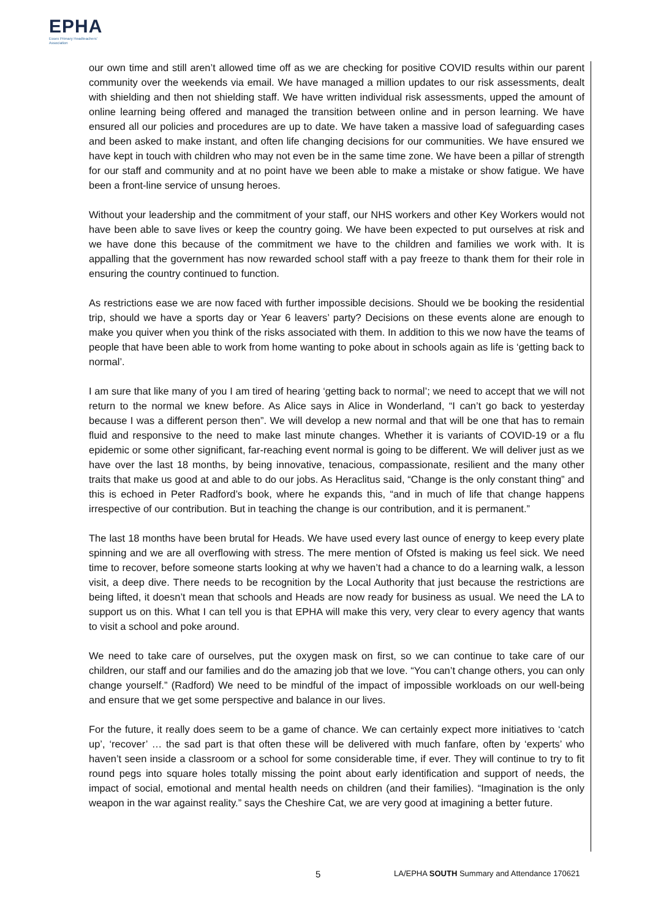EPHA
Essex Primary Headteachers'
Association
our own time and still aren’t allowed time off as we are checking for positive COVID results within our parent community over the weekends via email. We have managed a million updates to our risk assessments, dealt with shielding and then not shielding staff. We have written individual risk assessments, upped the amount of online learning being offered and managed the transition between online and in person learning. We have ensured all our policies and procedures are up to date. We have taken a massive load of safeguarding cases and been asked to make instant, and often life changing decisions for our communities. We have ensured we have kept in touch with children who may not even be in the same time zone. We have been a pillar of strength for our staff and community and at no point have we been able to make a mistake or show fatigue. We have been a front-line service of unsung heroes.
Without your leadership and the commitment of your staff, our NHS workers and other Key Workers would not have been able to save lives or keep the country going. We have been expected to put ourselves at risk and we have done this because of the commitment we have to the children and families we work with. It is appalling that the government has now rewarded school staff with a pay freeze to thank them for their role in ensuring the country continued to function.
As restrictions ease we are now faced with further impossible decisions. Should we be booking the residential trip, should we have a sports day or Year 6 leavers’ party? Decisions on these events alone are enough to make you quiver when you think of the risks associated with them. In addition to this we now have the teams of people that have been able to work from home wanting to poke about in schools again as life is ‘getting back to normal’.
I am sure that like many of you I am tired of hearing ‘getting back to normal’; we need to accept that we will not return to the normal we knew before. As Alice says in Alice in Wonderland, “I can’t go back to yesterday because I was a different person then”. We will develop a new normal and that will be one that has to remain fluid and responsive to the need to make last minute changes. Whether it is variants of COVID-19 or a flu epidemic or some other significant, far-reaching event normal is going to be different. We will deliver just as we have over the last 18 months, by being innovative, tenacious, compassionate, resilient and the many other traits that make us good at and able to do our jobs. As Heraclitus said, “Change is the only constant thing” and this is echoed in Peter Radford’s book, where he expands this, “and in much of life that change happens irrespective of our contribution. But in teaching the change is our contribution, and it is permanent.”
The last 18 months have been brutal for Heads. We have used every last ounce of energy to keep every plate spinning and we are all overflowing with stress. The mere mention of Ofsted is making us feel sick. We need time to recover, before someone starts looking at why we haven’t had a chance to do a learning walk, a lesson visit, a deep dive. There needs to be recognition by the Local Authority that just because the restrictions are being lifted, it doesn’t mean that schools and Heads are now ready for business as usual. We need the LA to support us on this. What I can tell you is that EPHA will make this very, very clear to every agency that wants to visit a school and poke around.
We need to take care of ourselves, put the oxygen mask on first, so we can continue to take care of our children, our staff and our families and do the amazing job that we love. “You can’t change others, you can only change yourself.” (Radford) We need to be mindful of the impact of impossible workloads on our well-being and ensure that we get some perspective and balance in our lives.
For the future, it really does seem to be a game of chance. We can certainly expect more initiatives to ‘catch up’, ‘recover’ … the sad part is that often these will be delivered with much fanfare, often by ‘experts’ who haven’t seen inside a classroom or a school for some considerable time, if ever. They will continue to try to fit round pegs into square holes totally missing the point about early identification and support of needs, the impact of social, emotional and mental health needs on children (and their families). “Imagination is the only weapon in the war against reality.” says the Cheshire Cat, we are very good at imagining a better future.
5 LA/EPHA SOUTH Summary and Attendance 170621